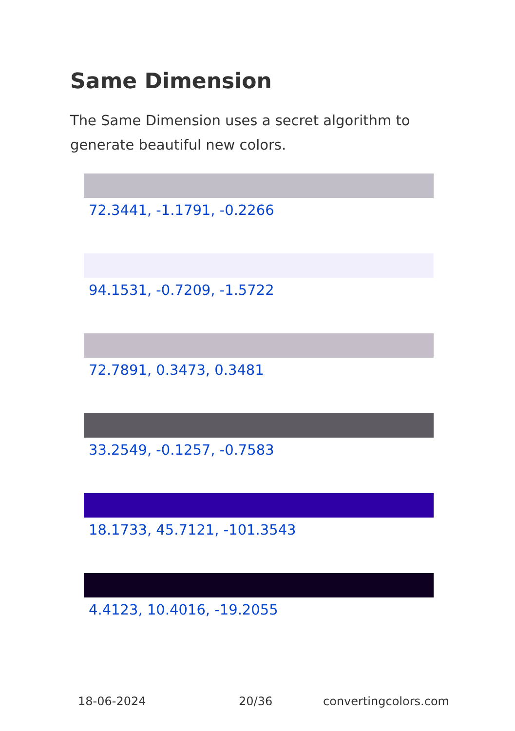Same Dimension
The Same Dimension uses a secret algorithm to generate beautiful new colors.
72.3441, -1.1791, -0.2266
94.1531, -0.7209, -1.5722
72.7891, 0.3473, 0.3481
33.2549, -0.1257, -0.7583
18.1733, 45.7121, -101.3543
4.4123, 10.4016, -19.2055
18-06-2024 20/36 convertingcolors.com